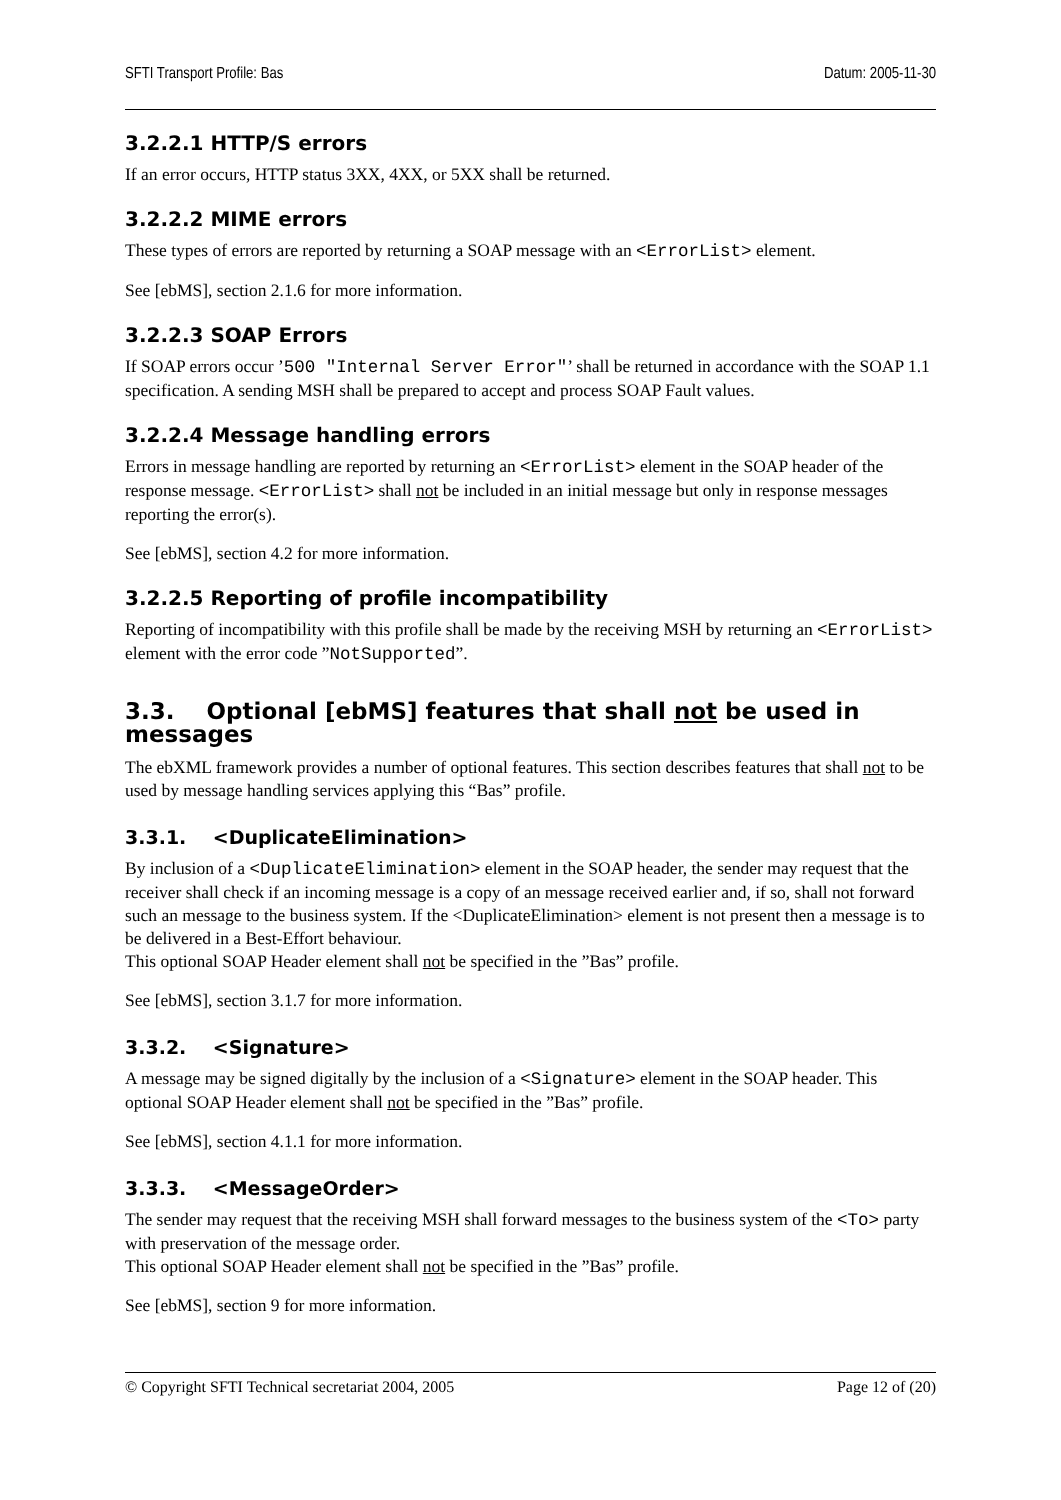SFTI Transport Profile: Bas Datum: 2005-11-30
3.2.2.1 HTTP/S errors
If an error occurs, HTTP status 3XX, 4XX, or 5XX shall be returned.
3.2.2.2 MIME errors
These types of errors are reported by returning a SOAP message with an <ErrorList> element.
See [ebMS], section 2.1.6 for more information.
3.2.2.3 SOAP Errors
If SOAP errors occur ’500 "Internal Server Error"’ shall be returned in accordance with the SOAP 1.1 specification. A sending MSH shall be prepared to accept and process SOAP Fault values.
3.2.2.4 Message handling errors
Errors in message handling are reported by returning an <ErrorList> element in the SOAP header of the response message. <ErrorList> shall not be included in an initial message but only in response messages reporting the error(s).
See [ebMS], section 4.2 for more information.
3.2.2.5 Reporting of profile incompatibility
Reporting of incompatibility with this profile shall be made by the receiving MSH by returning an <ErrorList> element with the error code ”NotSupported”.
3.3. Optional [ebMS] features that shall not be used in messages
The ebXML framework provides a number of optional features. This section describes features that shall not to be used by message handling services applying this “Bas” profile.
3.3.1. <DuplicateElimination>
By inclusion of a <DuplicateElimination> element in the SOAP header, the sender may request that the receiver shall check if an incoming message is a copy of an message received earlier and, if so, shall not forward such an message to the business system. If the <DuplicateElimination> element is not present then a message is to be delivered in a Best-Effort behaviour.
This optional SOAP Header element shall not be specified in the ”Bas” profile.
See [ebMS], section 3.1.7 for more information.
3.3.2. <Signature>
A message may be signed digitally by the inclusion of a <Signature> element in the SOAP header. This optional SOAP Header element shall not be specified in the ”Bas” profile.
See [ebMS], section 4.1.1 for more information.
3.3.3. <MessageOrder>
The sender may request that the receiving MSH shall forward messages to the business system of the <To> party with preservation of the message order.
This optional SOAP Header element shall not be specified in the ”Bas” profile.
See [ebMS], section 9 for more information.
© Copyright SFTI Technical secretariat 2004, 2005 Page 12 of (20)